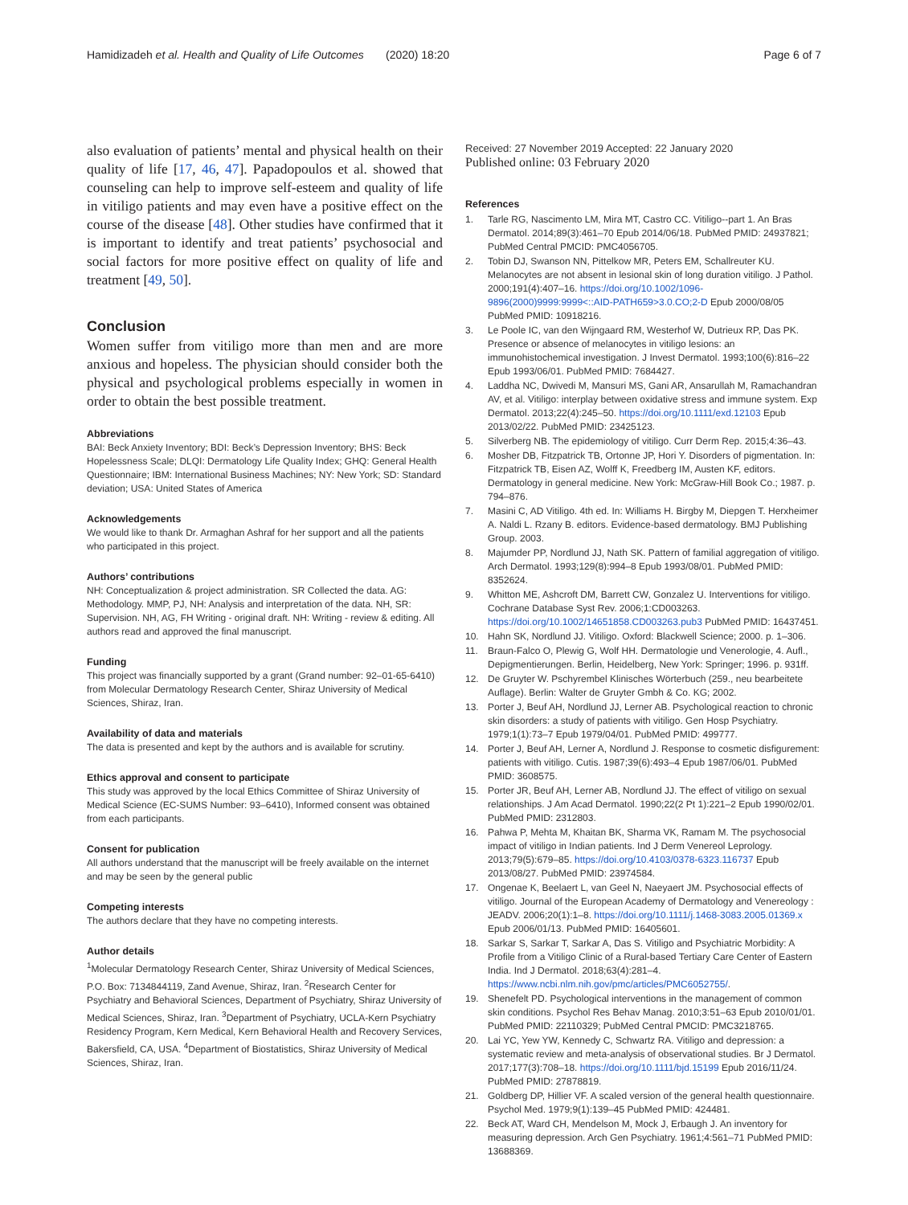Hamidizadeh et al. Health and Quality of Life Outcomes (2020) 18:20
Page 6 of 7
also evaluation of patients’ mental and physical health on their quality of life [17, 46, 47]. Papadopoulos et al. showed that counseling can help to improve self-esteem and quality of life in vitiligo patients and may even have a positive effect on the course of the disease [48]. Other studies have confirmed that it is important to identify and treat patients’ psychosocial and social factors for more positive effect on quality of life and treatment [49, 50].
Conclusion
Women suffer from vitiligo more than men and are more anxious and hopeless. The physician should consider both the physical and psychological problems especially in women in order to obtain the best possible treatment.
Abbreviations
BAI: Beck Anxiety Inventory; BDI: Beck’s Depression Inventory; BHS: Beck Hopelessness Scale; DLQI: Dermatology Life Quality Index; GHQ: General Health Questionnaire; IBM: International Business Machines; NY: New York; SD: Standard deviation; USA: United States of America
Acknowledgements
We would like to thank Dr. Armaghan Ashraf for her support and all the patients who participated in this project.
Authors’ contributions
NH: Conceptualization & project administration. SR Collected the data. AG: Methodology. MMP, PJ, NH: Analysis and interpretation of the data. NH, SR: Supervision. NH, AG, FH Writing - original draft. NH: Writing - review & editing. All authors read and approved the final manuscript.
Funding
This project was financially supported by a grant (Grand number: 92–01-65-6410) from Molecular Dermatology Research Center, Shiraz University of Medical Sciences, Shiraz, Iran.
Availability of data and materials
The data is presented and kept by the authors and is available for scrutiny.
Ethics approval and consent to participate
This study was approved by the local Ethics Committee of Shiraz University of Medical Science (EC-SUMS Number: 93–6410), Informed consent was obtained from each participants.
Consent for publication
All authors understand that the manuscript will be freely available on the internet and may be seen by the general public
Competing interests
The authors declare that they have no competing interests.
Author details
<sup>1</sup> Molecular Dermatology Research Center, Shiraz University of Medical Sciences, P.O. Box: 7134844119, Zand Avenue, Shiraz, Iran. <sup>2</sup>Research Center for Psychiatry and Behavioral Sciences, Department of Psychiatry, Shiraz University of Medical Sciences, Shiraz, Iran. <sup>3</sup>Department of Psychiatry, UCLA-Kern Psychiatry Residency Program, Kern Medical, Kern Behavioral Health and Recovery Services, Bakersfield, CA, USA. <sup>4</sup>Department of Biostatistics, Shiraz University of Medical Sciences, Shiraz, Iran.
Received: 27 November 2019 Accepted: 22 January 2020
Published online: 03 February 2020
References
1. Tarle RG, Nascimento LM, Mira MT, Castro CC. Vitiligo--part 1. An Bras Dermatol. 2014;89(3):461–70 Epub 2014/06/18. PubMed PMID: 24937821; PubMed Central PMCID: PMC4056705.
2. Tobin DJ, Swanson NN, Pittelkow MR, Peters EM, Schallreuter KU. Melanocytes are not absent in lesional skin of long duration vitiligo. J Pathol. 2000;191(4):407–16. https://doi.org/10.1002/1096-9896(2000)9999:9999<::AID-PATH659>3.0.CO;2-D Epub 2000/08/05 PubMed PMID: 10918216.
3. Le Poole IC, van den Wijngaard RM, Westerhof W, Dutrieux RP, Das PK. Presence or absence of melanocytes in vitiligo lesions: an immunohistochemical investigation. J Invest Dermatol. 1993;100(6):816–22 Epub 1993/06/01. PubMed PMID: 7684427.
4. Laddha NC, Dwivedi M, Mansuri MS, Gani AR, Ansarullah M, Ramachandran AV, et al. Vitiligo: interplay between oxidative stress and immune system. Exp Dermatol. 2013;22(4):245–50. https://doi.org/10.1111/exd.12103 Epub 2013/02/22. PubMed PMID: 23425123.
5. Silverberg NB. The epidemiology of vitiligo. Curr Derm Rep. 2015;4:36–43.
6. Mosher DB, Fitzpatrick TB, Ortonne JP, Hori Y. Disorders of pigmentation. In: Fitzpatrick TB, Eisen AZ, Wolff K, Freedberg IM, Austen KF, editors. Dermatology in general medicine. New York: McGraw-Hill Book Co.; 1987. p. 794–876.
7. Masini C, AD Vitiligo. 4th ed. In: Williams H. Birgby M, Diepgen T. Herxheimer A. Naldi L. Rzany B. editors. Evidence-based dermatology. BMJ Publishing Group. 2003.
8. Majumder PP, Nordlund JJ, Nath SK. Pattern of familial aggregation of vitiligo. Arch Dermatol. 1993;129(8):994–8 Epub 1993/08/01. PubMed PMID: 8352624.
9. Whitton ME, Ashcroft DM, Barrett CW, Gonzalez U. Interventions for vitiligo. Cochrane Database Syst Rev. 2006;1:CD003263. https://doi.org/10.1002/14651858.CD003263.pub3 PubMed PMID: 16437451.
10. Hahn SK, Nordlund JJ. Vitiligo. Oxford: Blackwell Science; 2000. p. 1–306.
11. Braun-Falco O, Plewig G, Wolf HH. Dermatologie und Venerologie, 4. Aufl., Depigmentierungen. Berlin, Heidelberg, New York: Springer; 1996. p. 931ff.
12. De Gruyter W. Pschyrembel Klinisches Wörterbuch (259., neu bearbeitete Auflage). Berlin: Walter de Gruyter Gmbh & Co. KG; 2002.
13. Porter J, Beuf AH, Nordlund JJ, Lerner AB. Psychological reaction to chronic skin disorders: a study of patients with vitiligo. Gen Hosp Psychiatry. 1979;1(1):73–7 Epub 1979/04/01. PubMed PMID: 499777.
14. Porter J, Beuf AH, Lerner A, Nordlund J. Response to cosmetic disfigurement: patients with vitiligo. Cutis. 1987;39(6):493–4 Epub 1987/06/01. PubMed PMID: 3608575.
15. Porter JR, Beuf AH, Lerner AB, Nordlund JJ. The effect of vitiligo on sexual relationships. J Am Acad Dermatol. 1990;22(2 Pt 1):221–2 Epub 1990/02/01. PubMed PMID: 2312803.
16. Pahwa P, Mehta M, Khaitan BK, Sharma VK, Ramam M. The psychosocial impact of vitiligo in Indian patients. Ind J Derm Venereol Leprology. 2013;79(5):679–85. https://doi.org/10.4103/0378-6323.116737 Epub 2013/08/27. PubMed PMID: 23974584.
17. Ongenae K, Beelaert L, van Geel N, Naeyaert JM. Psychosocial effects of vitiligo. Journal of the European Academy of Dermatology and Venereology : JEADV. 2006;20(1):1–8. https://doi.org/10.1111/j.1468-3083.2005.01369.x Epub 2006/01/13. PubMed PMID: 16405601.
18. Sarkar S, Sarkar T, Sarkar A, Das S. Vitiligo and Psychiatric Morbidity: A Profile from a Vitiligo Clinic of a Rural-based Tertiary Care Center of Eastern India. Ind J Dermatol. 2018;63(4):281–4. https://www.ncbi.nlm.nih.gov/pmc/articles/PMC6052755/.
19. Shenefelt PD. Psychological interventions in the management of common skin conditions. Psychol Res Behav Manag. 2010;3:51–63 Epub 2010/01/01. PubMed PMID: 22110329; PubMed Central PMCID: PMC3218765.
20. Lai YC, Yew YW, Kennedy C, Schwartz RA. Vitiligo and depression: a systematic review and meta-analysis of observational studies. Br J Dermatol. 2017;177(3):708–18. https://doi.org/10.1111/bjd.15199 Epub 2016/11/24. PubMed PMID: 27878819.
21. Goldberg DP, Hillier VF. A scaled version of the general health questionnaire. Psychol Med. 1979;9(1):139–45 PubMed PMID: 424481.
22. Beck AT, Ward CH, Mendelson M, Mock J, Erbaugh J. An inventory for measuring depression. Arch Gen Psychiatry. 1961;4:561–71 PubMed PMID: 13688369.